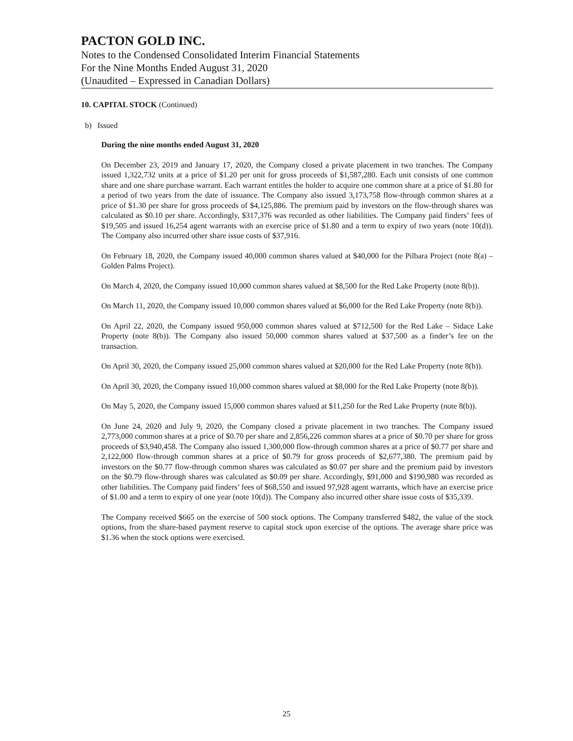PACTON GOLD INC.
Notes to the Condensed Consolidated Interim Financial Statements
For the Nine Months Ended August 31, 2020
(Unaudited – Expressed in Canadian Dollars)
10. CAPITAL STOCK (Continued)
b) Issued
During the nine months ended August 31, 2020
On December 23, 2019 and January 17, 2020, the Company closed a private placement in two tranches. The Company issued 1,322,732 units at a price of $1.20 per unit for gross proceeds of $1,587,280. Each unit consists of one common share and one share purchase warrant. Each warrant entitles the holder to acquire one common share at a price of $1.80 for a period of two years from the date of issuance. The Company also issued 3,173,758 flow-through common shares at a price of $1.30 per share for gross proceeds of $4,125,886. The premium paid by investors on the flow-through shares was calculated as $0.10 per share. Accordingly, $317,376 was recorded as other liabilities. The Company paid finders’ fees of $19,505 and issued 16,254 agent warrants with an exercise price of $1.80 and a term to expiry of two years (note 10(d)). The Company also incurred other share issue costs of $37,916.
On February 18, 2020, the Company issued 40,000 common shares valued at $40,000 for the Pilbara Project (note 8(a) – Golden Palms Project).
On March 4, 2020, the Company issued 10,000 common shares valued at $8,500 for the Red Lake Property (note 8(b)).
On March 11, 2020, the Company issued 10,000 common shares valued at $6,000 for the Red Lake Property (note 8(b)).
On April 22, 2020, the Company issued 950,000 common shares valued at $712,500 for the Red Lake – Sidace Lake Property (note 8(b)). The Company also issued 50,000 common shares valued at $37,500 as a finder’s fee on the transaction.
On April 30, 2020, the Company issued 25,000 common shares valued at $20,000 for the Red Lake Property (note 8(b)).
On April 30, 2020, the Company issued 10,000 common shares valued at $8,000 for the Red Lake Property (note 8(b)).
On May 5, 2020, the Company issued 15,000 common shares valued at $11,250 for the Red Lake Property (note 8(b)).
On June 24, 2020 and July 9, 2020, the Company closed a private placement in two tranches. The Company issued 2,773,000 common shares at a price of $0.70 per share and 2,856,226 common shares at a price of $0.70 per share for gross proceeds of $3,940,458. The Company also issued 1,300,000 flow-through common shares at a price of $0.77 per share and 2,122,000 flow-through common shares at a price of $0.79 for gross proceeds of $2,677,380. The premium paid by investors on the $0.77 flow-through common shares was calculated as $0.07 per share and the premium paid by investors on the $0.79 flow-through shares was calculated as $0.09 per share. Accordingly, $91,000 and $190,980 was recorded as other liabilities. The Company paid finders’ fees of $68,550 and issued 97,928 agent warrants, which have an exercise price of $1.00 and a term to expiry of one year (note 10(d)). The Company also incurred other share issue costs of $35,339.
The Company received $665 on the exercise of 500 stock options. The Company transferred $482, the value of the stock options, from the share-based payment reserve to capital stock upon exercise of the options. The average share price was $1.36 when the stock options were exercised.
25